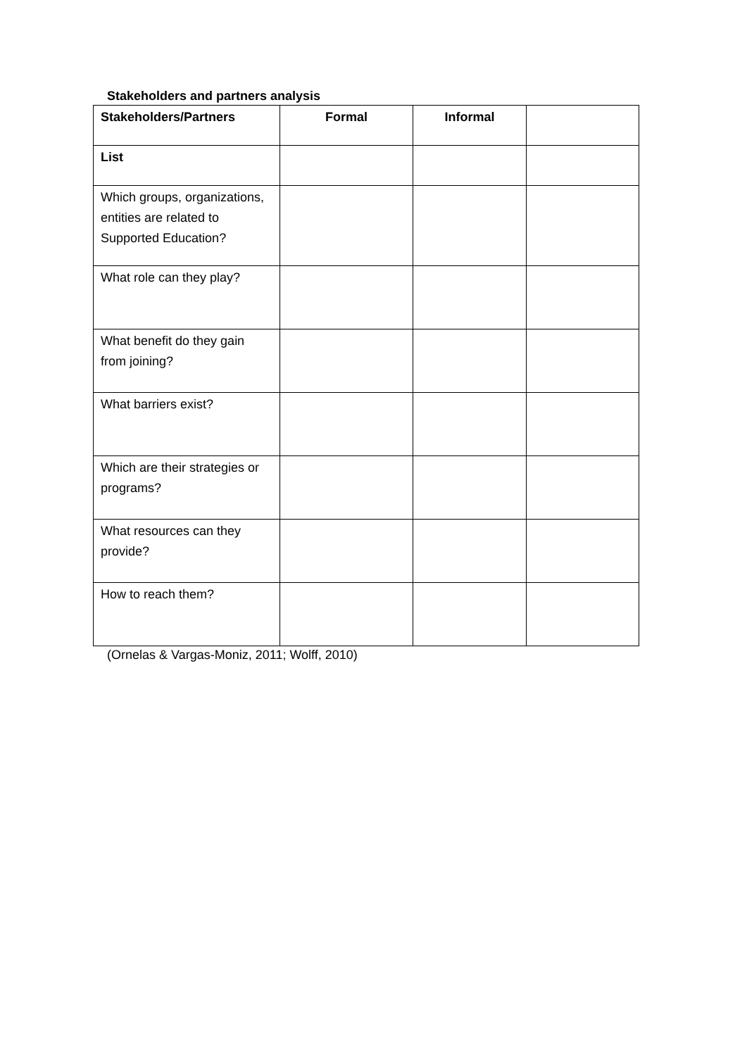Stakeholders and partners analysis
| Stakeholders/Partners | Formal | Informal | |
| --- | --- | --- | --- |
| List | | | |
| Which groups, organizations, entities are related to Supported Education? | | | |
| What role can they play? | | | |
| What benefit do they gain from joining? | | | |
| What barriers exist? | | | |
| Which are their strategies or programs? | | | |
| What resources can they provide? | | | |
| How to reach them? | | | |
(Ornelas & Vargas-Moniz, 2011; Wolff, 2010)